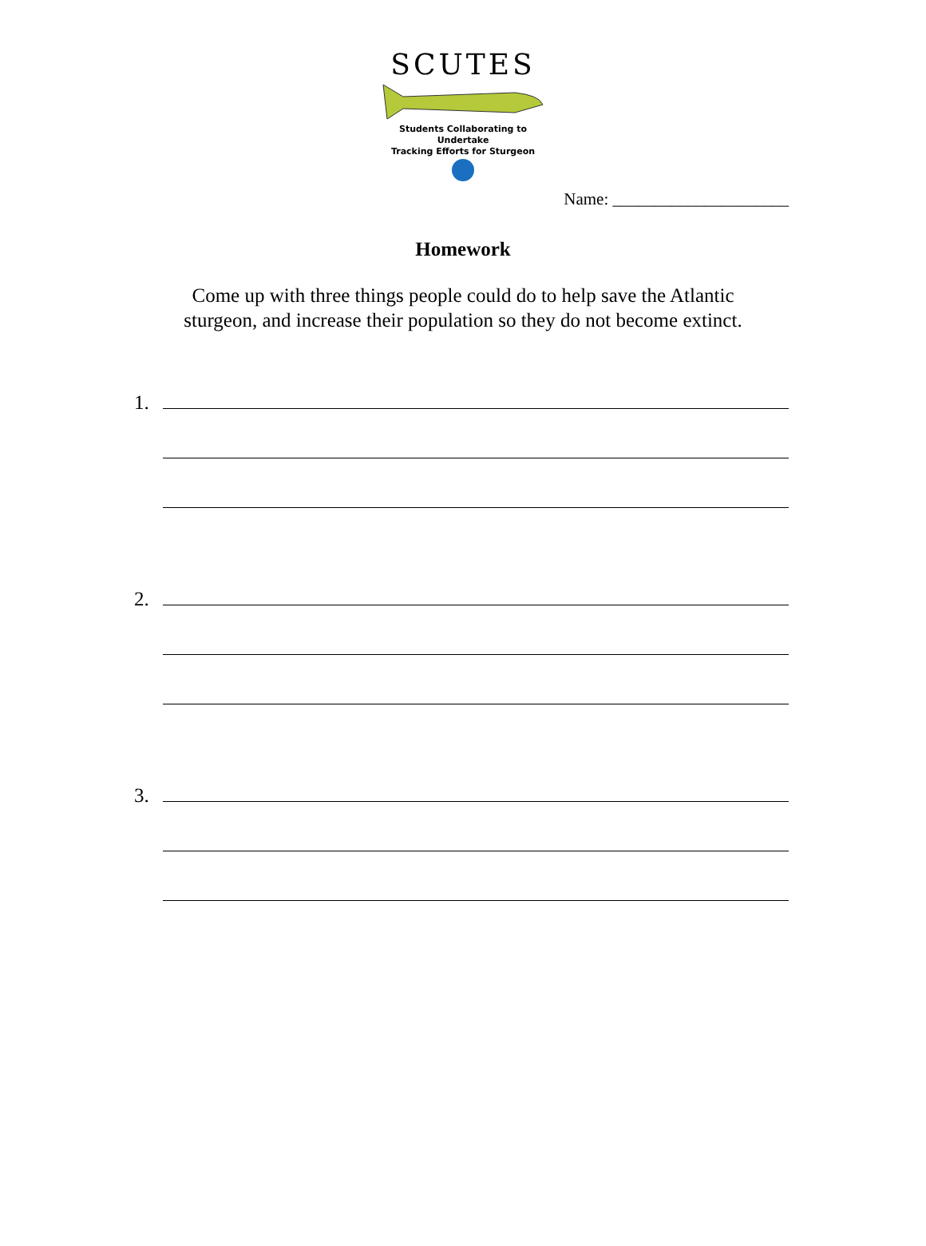SCUTES
Students Collaborating to Undertake
Tracking Efforts for Sturgeon
Name: _____________________
Homework
Come up with three things people could do to help save the Atlantic
sturgeon, and increase their population so they do not become extinct.
1.
2.
3.